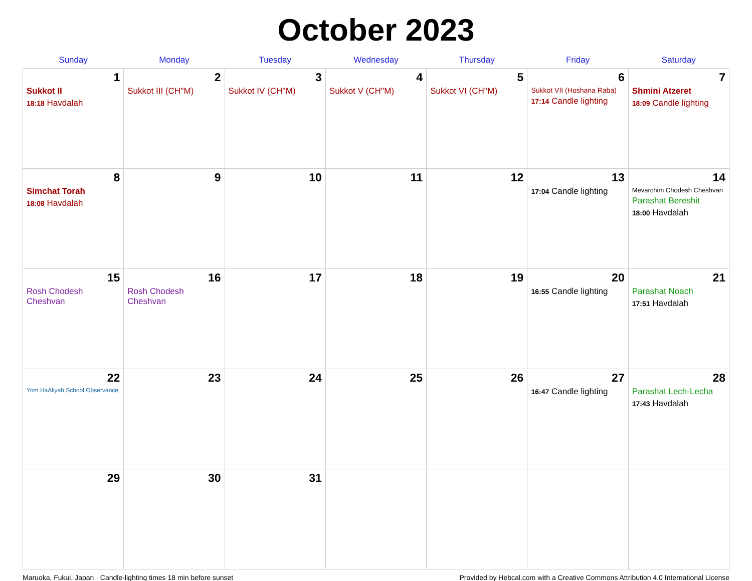October 2023
| Sunday | Monday | Tuesday | Wednesday | Thursday | Friday | Saturday |
| --- | --- | --- | --- | --- | --- | --- |
| 1 Sukkot II 18:18 Havdalah | 2 Sukkot III (CH''M) | 3 Sukkot IV (CH''M) | 4 Sukkot V (CH''M) | 5 Sukkot VI (CH''M) | 6 Sukkot VII (Hoshana Raba) 17:14 Candle lighting | 7 Shmini Atzeret 18:09 Candle lighting |
| 8 Simchat Torah 18:08 Havdalah | 9 | 10 | 11 | 12 | 13 17:04 Candle lighting | 14 Mevarchim Chodesh Cheshvan Parashat Bereshit 18:00 Havdalah |
| 15 Rosh Chodesh Cheshvan | 16 Rosh Chodesh Cheshvan | 17 | 18 | 19 | 20 16:55 Candle lighting | 21 Parashat Noach 17:51 Havdalah |
| 22 Yom HaAliyah School Observance | 23 | 24 | 25 | 26 | 27 16:47 Candle lighting | 28 Parashat Lech-Lecha 17:43 Havdalah |
| 29 | 30 | 31 | | | | |
Maruoka, Fukui, Japan · Candle-lighting times 18 min before sunset Provided by Hebcal.com with a Creative Commons Attribution 4.0 International License